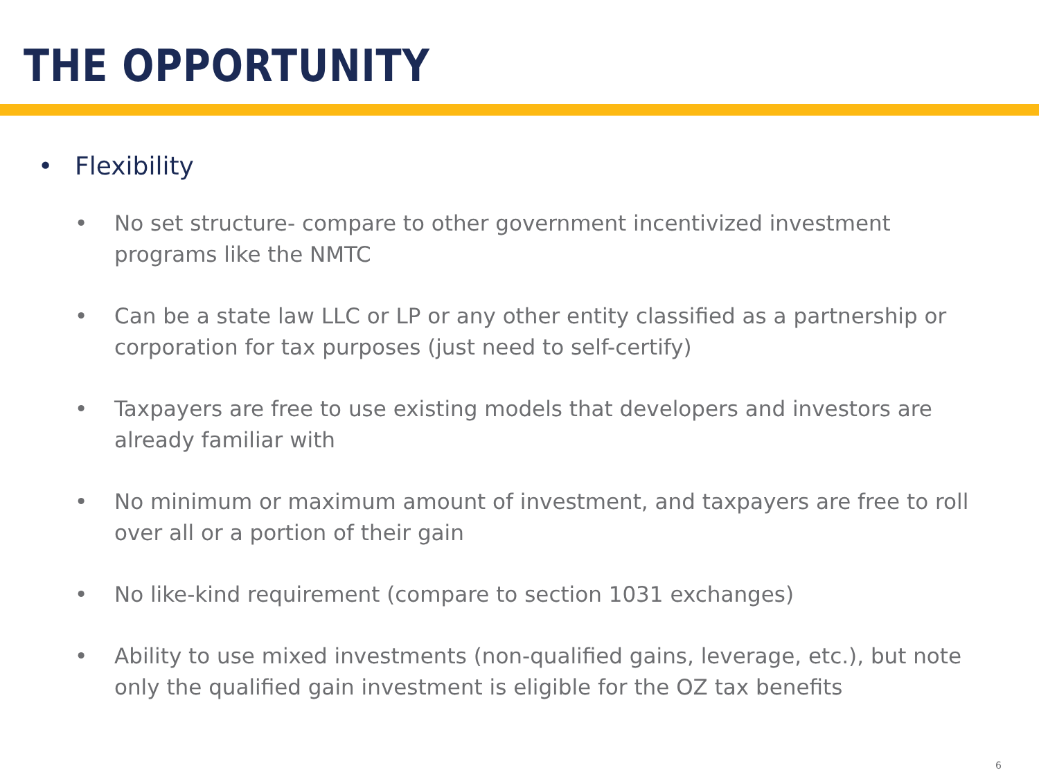THE OPPORTUNITY
• Flexibility
• No set structure- compare to other government incentivized investment programs like the NMTC
• Can be a state law LLC or LP or any other entity classified as a partnership or corporation for tax purposes (just need to self-certify)
• Taxpayers are free to use existing models that developers and investors are already familiar with
• No minimum or maximum amount of investment, and taxpayers are free to roll over all or a portion of their gain
• No like-kind requirement (compare to section 1031 exchanges)
• Ability to use mixed investments (non-qualified gains, leverage, etc.), but note only the qualified gain investment is eligible for the OZ tax benefits
6